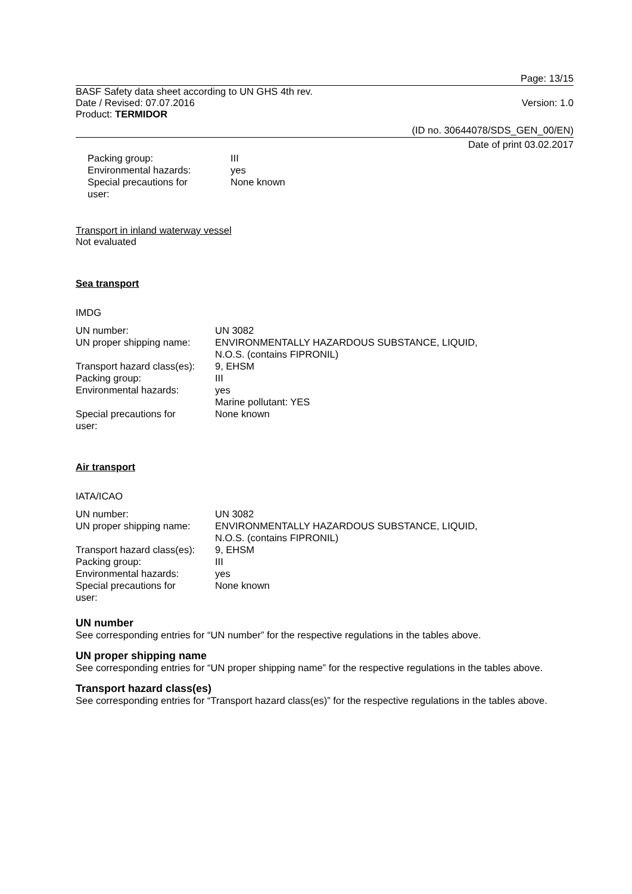Page: 13/15
BASF Safety data sheet according to UN GHS 4th rev.
Date / Revised: 07.07.2016 Version: 1.0
Product: TERMIDOR
(ID no. 30644078/SDS_GEN_00/EN)
Date of print 03.02.2017
| Packing group: | III |
| Environmental hazards: | yes |
| Special precautions for user: | None known |
Transport in inland waterway vessel
Not evaluated
Sea transport
IMDG
| UN number: | UN 3082 |
| UN proper shipping name: | ENVIRONMENTALLY HAZARDOUS SUBSTANCE, LIQUID, N.O.S. (contains FIPRONIL) |
| Transport hazard class(es): | 9, EHSM |
| Packing group: | III |
| Environmental hazards: | yes Marine pollutant: YES |
| Special precautions for user: | None known |
Air transport
IATA/ICAO
| UN number: | UN 3082 |
| UN proper shipping name: | ENVIRONMENTALLY HAZARDOUS SUBSTANCE, LIQUID, N.O.S. (contains FIPRONIL) |
| Transport hazard class(es): | 9, EHSM |
| Packing group: | III |
| Environmental hazards: | yes |
| Special precautions for user: | None known |
UN number
See corresponding entries for “UN number” for the respective regulations in the tables above.
UN proper shipping name
See corresponding entries for “UN proper shipping name” for the respective regulations in the tables above.
Transport hazard class(es)
See corresponding entries for “Transport hazard class(es)” for the respective regulations in the tables above.